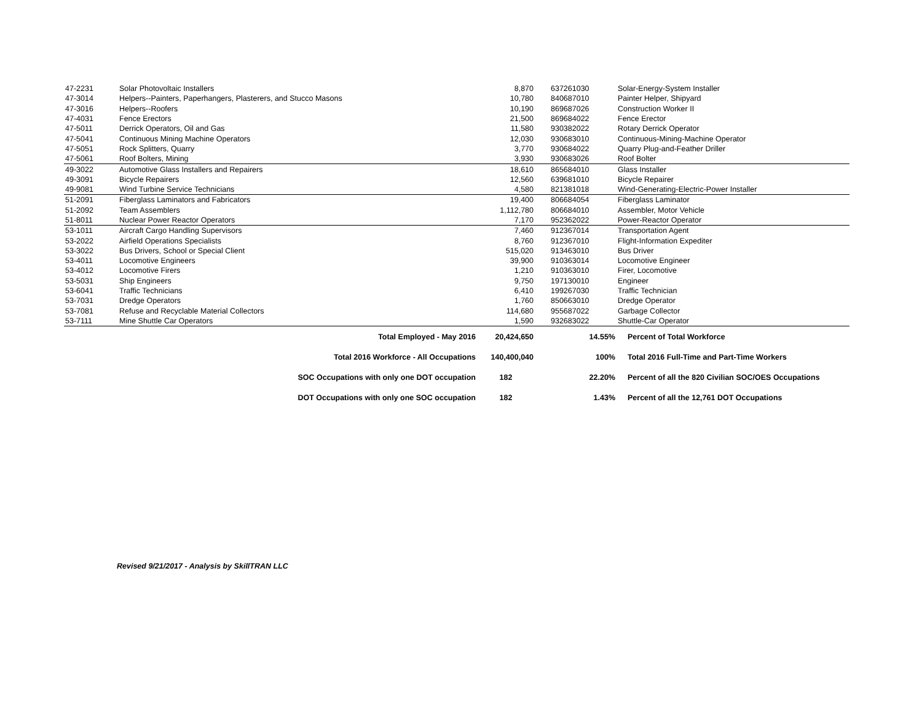| 47-2231 | Solar Photovoltaic Installers | 8,870 | 637261030 | Solar-Energy-System Installer |
| 47-3014 | Helpers--Painters, Paperhangers, Plasterers, and Stucco Masons | 10,780 | 840687010 | Painter Helper, Shipyard |
| 47-3016 | Helpers--Roofers | 10,190 | 869687026 | Construction Worker II |
| 47-4031 | Fence Erectors | 21,500 | 869684022 | Fence Erector |
| 47-5011 | Derrick Operators, Oil and Gas | 11,580 | 930382022 | Rotary Derrick Operator |
| 47-5041 | Continuous Mining Machine Operators | 12,030 | 930683010 | Continuous-Mining-Machine Operator |
| 47-5051 | Rock Splitters, Quarry | 3,770 | 930684022 | Quarry Plug-and-Feather Driller |
| 47-5061 | Roof Bolters, Mining | 3,930 | 930683026 | Roof Bolter |
| 49-3022 | Automotive Glass Installers and Repairers | 18,610 | 865684010 | Glass Installer |
| 49-3091 | Bicycle Repairers | 12,560 | 639681010 | Bicycle Repairer |
| 49-9081 | Wind Turbine Service Technicians | 4,580 | 821381018 | Wind-Generating-Electric-Power Installer |
| 51-2091 | Fiberglass Laminators and Fabricators | 19,400 | 806684054 | Fiberglass Laminator |
| 51-2092 | Team Assemblers | 1,112,780 | 806684010 | Assembler, Motor Vehicle |
| 51-8011 | Nuclear Power Reactor Operators | 7,170 | 952362022 | Power-Reactor Operator |
| 53-1011 | Aircraft Cargo Handling Supervisors | 7,460 | 912367014 | Transportation Agent |
| 53-2022 | Airfield Operations Specialists | 8,760 | 912367010 | Flight-Information Expediter |
| 53-3022 | Bus Drivers, School or Special Client | 515,020 | 913463010 | Bus Driver |
| 53-4011 | Locomotive Engineers | 39,900 | 910363014 | Locomotive Engineer |
| 53-4012 | Locomotive Firers | 1,210 | 910363010 | Firer, Locomotive |
| 53-5031 | Ship Engineers | 9,750 | 197130010 | Engineer |
| 53-6041 | Traffic Technicians | 6,410 | 199267030 | Traffic Technician |
| 53-7031 | Dredge Operators | 1,760 | 850663010 | Dredge Operator |
| 53-7081 | Refuse and Recyclable Material Collectors | 114,680 | 955687022 | Garbage Collector |
| 53-7111 | Mine Shuttle Car Operators | 1,590 | 932683022 | Shuttle-Car Operator |
| | Total Employed - May 2016 | 20,424,650 | 14.55% | Percent of Total Workforce |
| | Total 2016 Workforce - All Occupations | 140,400,040 | 100% | Total 2016 Full-Time and Part-Time Workers |
| | SOC Occupations with only one DOT occupation | 182 | 22.20% | Percent of all the 820 Civilian SOC/OES Occupations |
| | DOT Occupations with only one SOC occupation | 182 | 1.43% | Percent of all the 12,761 DOT Occupations |
Revised 9/21/2017 - Analysis by SkillTRAN LLC